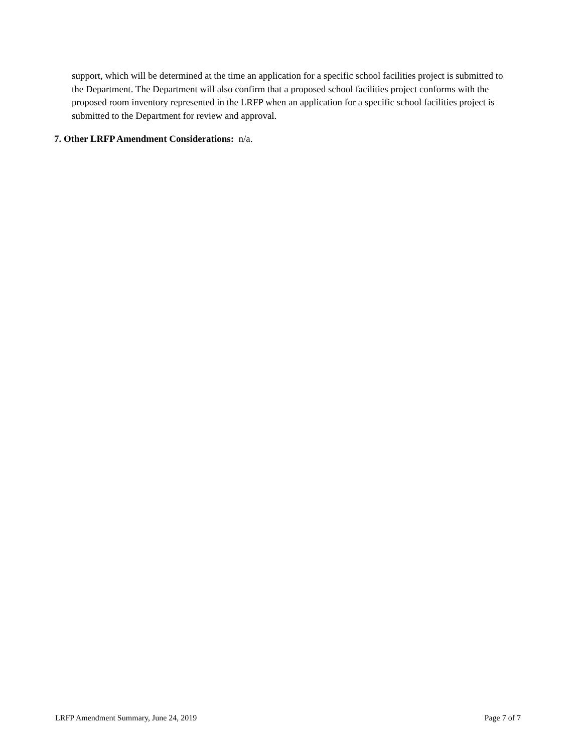support, which will be determined at the time an application for a specific school facilities project is submitted to the Department. The Department will also confirm that a proposed school facilities project conforms with the proposed room inventory represented in the LRFP when an application for a specific school facilities project is submitted to the Department for review and approval.
7. Other LRFP Amendment Considerations: n/a.
LRFP Amendment Summary, June 24, 2019 Page 7 of 7